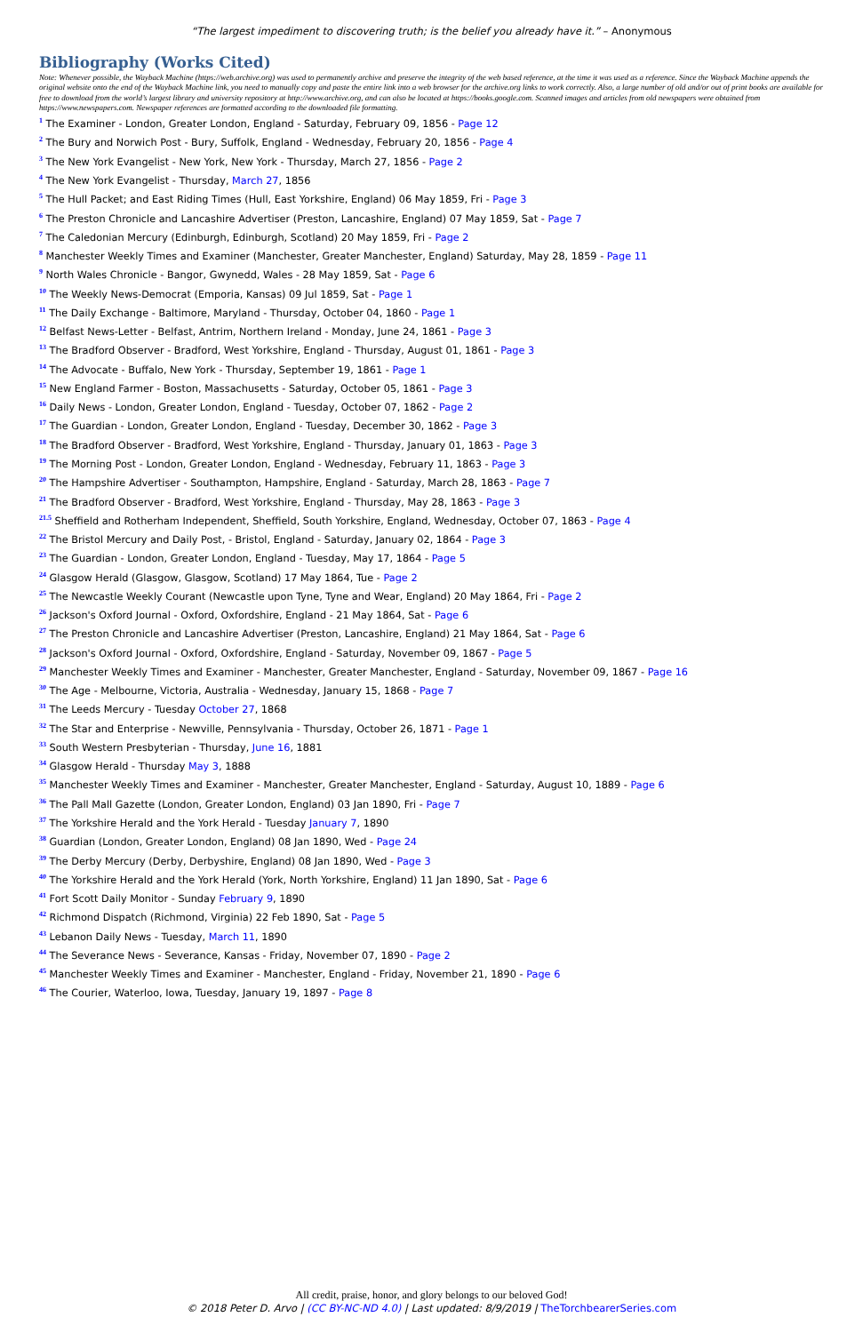“The largest impediment to discovering truth; is the belief you already have it.” – Anonymous
Bibliography (Works Cited)
Note: Whenever possible, the Wayback Machine (https://web.archive.org) was used to permanently archive and preserve the integrity of the web based reference, at the time it was used as a reference. Since the Wayback Machine appends the original website onto the end of the Wayback Machine link, you need to manually copy and paste the entire link into a web browser for the archive.org links to work correctly. Also, a large number of old and/or out of print books are available for free to download from the world’s largest library and university repository at http://www.archive.org, and can also be located at https://books.google.com. Scanned images and articles from old newspapers were obtained from https://www.newspapers.com. Newspaper references are formatted according to the downloaded file formatting.
<sup>1</sup> The Examiner - London, Greater London, England - Saturday, February 09, 1856 - Page 12
<sup>2</sup> The Bury and Norwich Post - Bury, Suffolk, England - Wednesday, February 20, 1856 - Page 4
<sup>3</sup> The New York Evangelist - New York, New York - Thursday, March 27, 1856 - Page 2
<sup>4</sup> The New York Evangelist - Thursday, March 27, 1856
<sup>5</sup> The Hull Packet; and East Riding Times (Hull, East Yorkshire, England) 06 May 1859, Fri - Page 3
<sup>6</sup> The Preston Chronicle and Lancashire Advertiser (Preston, Lancashire, England) 07 May 1859, Sat - Page 7
<sup>7</sup> The Caledonian Mercury (Edinburgh, Edinburgh, Scotland) 20 May 1859, Fri - Page 2
<sup>8</sup> Manchester Weekly Times and Examiner (Manchester, Greater Manchester, England) Saturday, May 28, 1859 - Page 11
<sup>9</sup> North Wales Chronicle - Bangor, Gwynedd, Wales - 28 May 1859, Sat - Page 6
<sup>10</sup> The Weekly News-Democrat (Emporia, Kansas) 09 Jul 1859, Sat - Page 1
<sup>11</sup> The Daily Exchange - Baltimore, Maryland - Thursday, October 04, 1860 - Page 1
<sup>12</sup> Belfast News-Letter - Belfast, Antrim, Northern Ireland - Monday, June 24, 1861 - Page 3
<sup>13</sup> The Bradford Observer - Bradford, West Yorkshire, England - Thursday, August 01, 1861 - Page 3
<sup>14</sup> The Advocate - Buffalo, New York - Thursday, September 19, 1861 - Page 1
<sup>15</sup> New England Farmer - Boston, Massachusetts - Saturday, October 05, 1861 - Page 3
<sup>16</sup> Daily News - London, Greater London, England - Tuesday, October 07, 1862 - Page 2
<sup>17</sup> The Guardian - London, Greater London, England - Tuesday, December 30, 1862 - Page 3
<sup>18</sup> The Bradford Observer - Bradford, West Yorkshire, England - Thursday, January 01, 1863 - Page 3
<sup>19</sup> The Morning Post - London, Greater London, England - Wednesday, February 11, 1863 - Page 3
<sup>20</sup> The Hampshire Advertiser - Southampton, Hampshire, England - Saturday, March 28, 1863 - Page 7
<sup>21</sup> The Bradford Observer - Bradford, West Yorkshire, England - Thursday, May 28, 1863 - Page 3
<sup>21.5</sup> Sheffield and Rotherham Independent, Sheffield, South Yorkshire, England, Wednesday, October 07, 1863 - Page 4
<sup>22</sup> The Bristol Mercury and Daily Post, - Bristol, England - Saturday, January 02, 1864 - Page 3
<sup>23</sup> The Guardian - London, Greater London, England - Tuesday, May 17, 1864 - Page 5
<sup>24</sup> Glasgow Herald (Glasgow, Glasgow, Scotland) 17 May 1864, Tue - Page 2
<sup>25</sup> The Newcastle Weekly Courant (Newcastle upon Tyne, Tyne and Wear, England) 20 May 1864, Fri - Page 2
<sup>26</sup> Jackson's Oxford Journal - Oxford, Oxfordshire, England - 21 May 1864, Sat - Page 6
<sup>27</sup> The Preston Chronicle and Lancashire Advertiser (Preston, Lancashire, England) 21 May 1864, Sat - Page 6
<sup>28</sup> Jackson's Oxford Journal - Oxford, Oxfordshire, England - Saturday, November 09, 1867 - Page 5
<sup>29</sup> Manchester Weekly Times and Examiner - Manchester, Greater Manchester, England - Saturday, November 09, 1867 - Page 16
<sup>30</sup> The Age - Melbourne, Victoria, Australia - Wednesday, January 15, 1868 - Page 7
<sup>31</sup> The Leeds Mercury - Tuesday October 27, 1868
<sup>32</sup> The Star and Enterprise - Newville, Pennsylvania - Thursday, October 26, 1871 - Page 1
<sup>33</sup> South Western Presbyterian - Thursday, June 16, 1881
<sup>34</sup> Glasgow Herald - Thursday May 3, 1888
<sup>35</sup> Manchester Weekly Times and Examiner - Manchester, Greater Manchester, England - Saturday, August 10, 1889 - Page 6
<sup>36</sup> The Pall Mall Gazette (London, Greater London, England) 03 Jan 1890, Fri - Page 7
<sup>37</sup> The Yorkshire Herald and the York Herald - Tuesday January 7, 1890
<sup>38</sup> Guardian (London, Greater London, England) 08 Jan 1890, Wed - Page 24
<sup>39</sup> The Derby Mercury (Derby, Derbyshire, England) 08 Jan 1890, Wed - Page 3
<sup>40</sup> The Yorkshire Herald and the York Herald (York, North Yorkshire, England) 11 Jan 1890, Sat - Page 6
<sup>41</sup> Fort Scott Daily Monitor - Sunday February 9, 1890
<sup>42</sup> Richmond Dispatch (Richmond, Virginia) 22 Feb 1890, Sat - Page 5
<sup>43</sup> Lebanon Daily News - Tuesday, March 11, 1890
<sup>44</sup> The Severance News - Severance, Kansas - Friday, November 07, 1890 - Page 2
<sup>45</sup> Manchester Weekly Times and Examiner - Manchester, England - Friday, November 21, 1890 - Page 6
<sup>46</sup> The Courier, Waterloo, Iowa, Tuesday, January 19, 1897 - Page 8
All credit, praise, honor, and glory belongs to our beloved God!
© 2018 Peter D. Arvo | (CC BY-NC-ND 4.0) | Last updated: 8/9/2019 | TheTorchbearerSeries.com